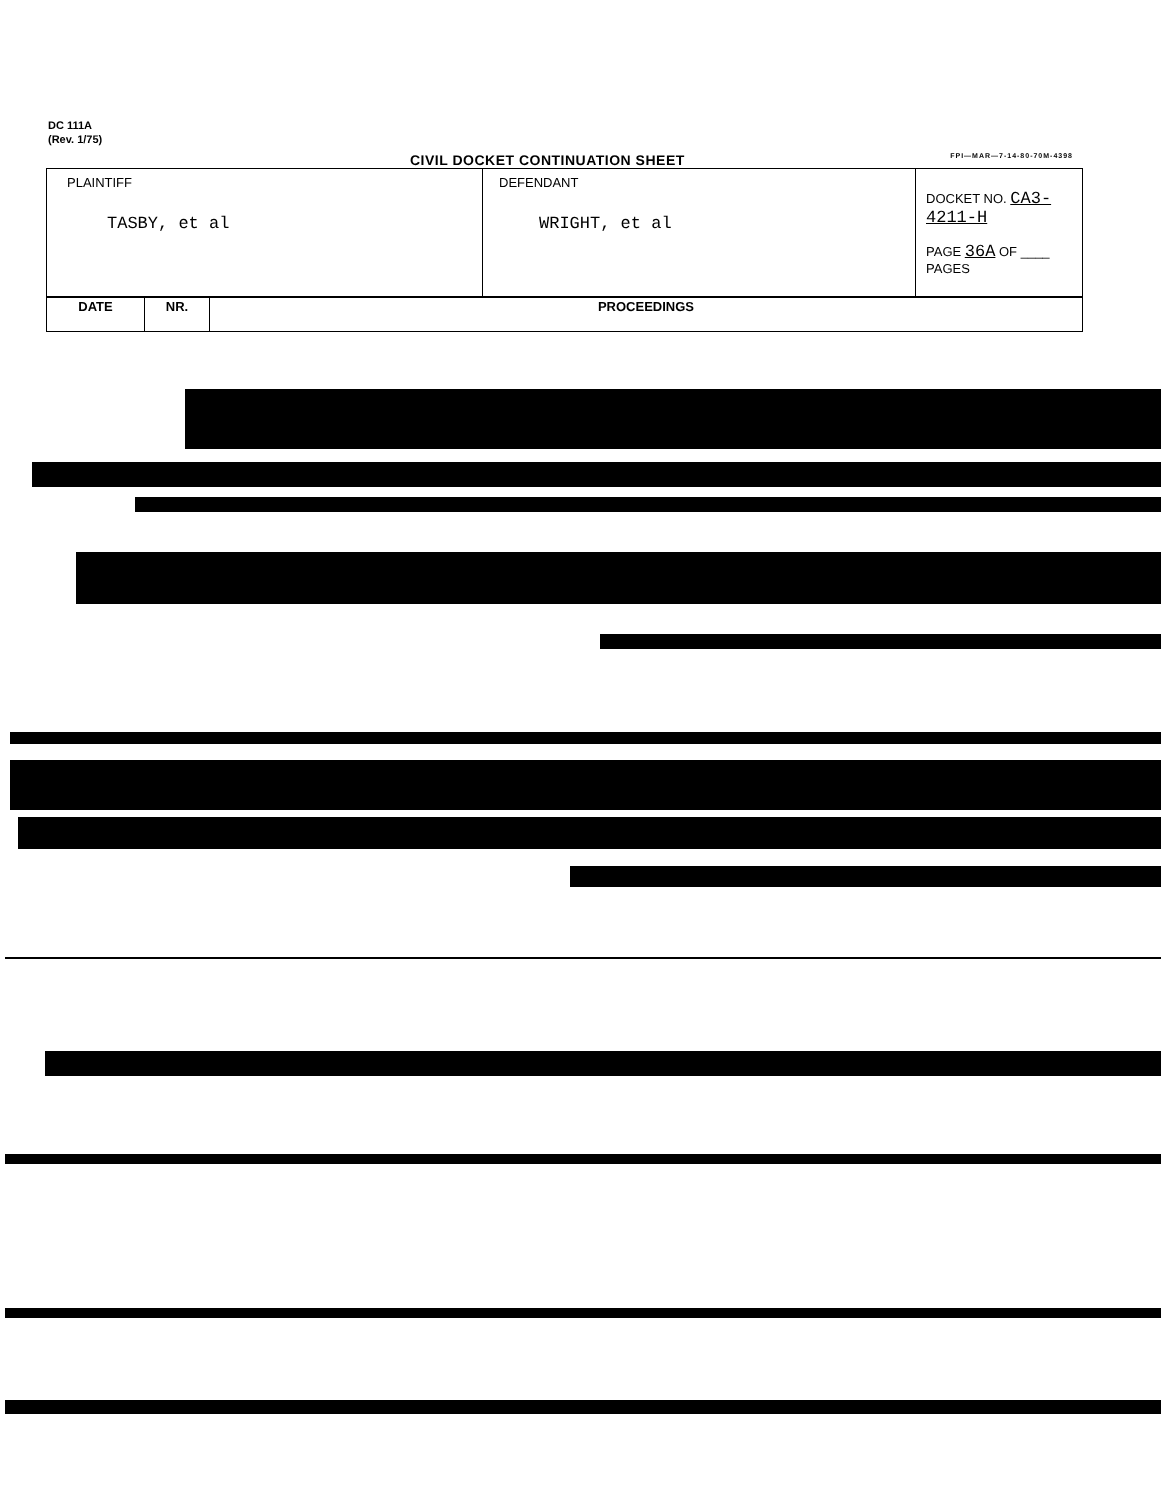DC 111A
(Rev. 1/75)
CIVIL DOCKET CONTINUATION SHEET FPI—MAR—7-14-80-70M-4398
| PLAINTIFF TASBY, et al | DEFENDANT WRIGHT, et al | DOCKET NO. CA3-4211-H PAGE 36A OF ____ PAGES |
| DATE | NR. | PROCEEDINGS |
| --- | --- | --- |